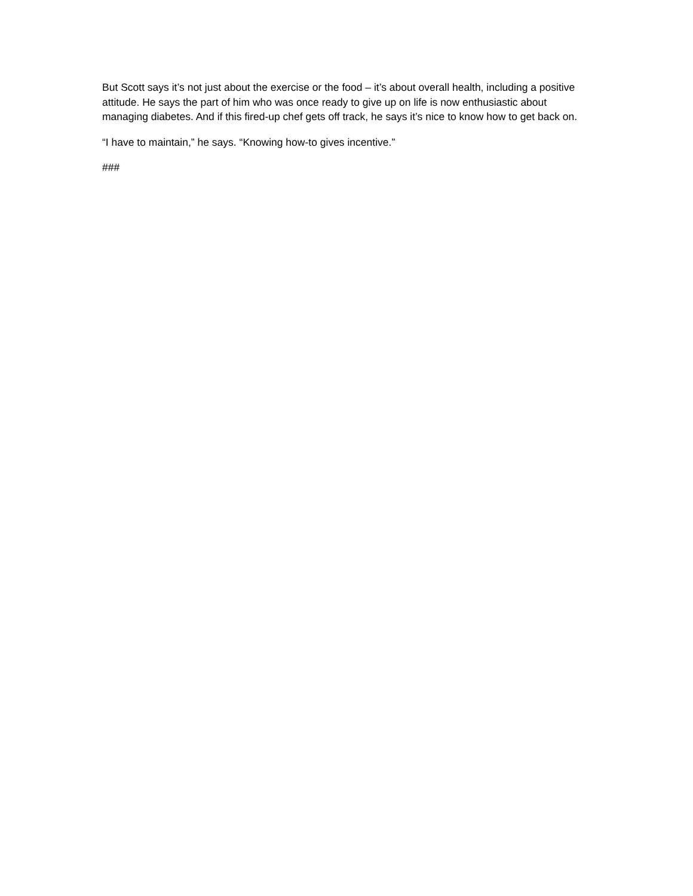But Scott says it’s not just about the exercise or the food – it’s about overall health, including a positive attitude. He says the part of him who was once ready to give up on life is now enthusiastic about managing diabetes. And if this fired-up chef gets off track, he says it’s nice to know how to get back on.
“I have to maintain,” he says. “Knowing how-to gives incentive.”
###